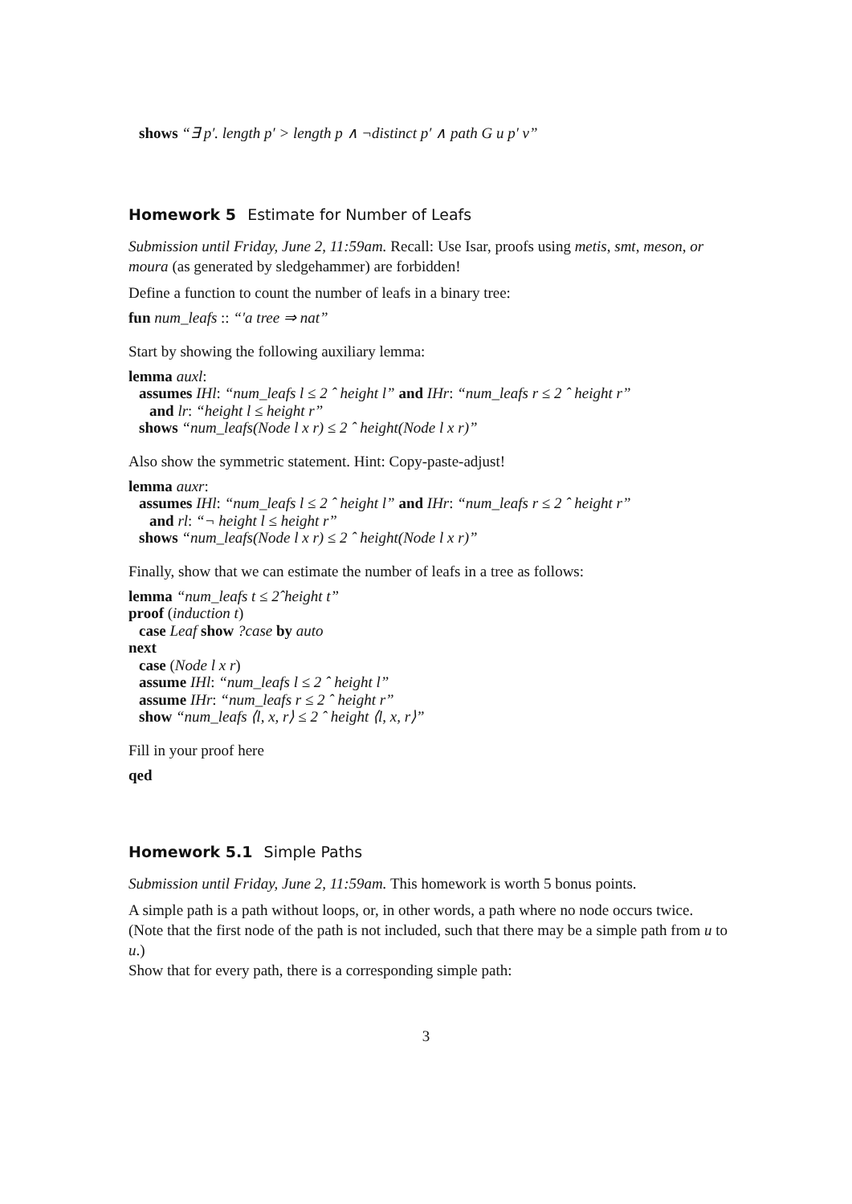shows “∃ p′. length p′ > length p ∧ ¬distinct p′ ∧ path G u p′ v”
Homework 5 Estimate for Number of Leafs
Submission until Friday, June 2, 11:59am. Recall: Use Isar, proofs using metis, smt, meson, or moura (as generated by sledgehammer) are forbidden!
Define a function to count the number of leafs in a binary tree:
fun num_leafs :: “′a tree ⇒ nat”
Start by showing the following auxiliary lemma:
lemma auxl:
assumes IHl: “num_leafs l ≤ 2 ˆ height l” and IHr: “num_leafs r ≤ 2 ˆ height r”
and lr: “height l ≤ height r”
shows “num_leafs(Node l x r) ≤ 2 ˆ height(Node l x r)”
Also show the symmetric statement. Hint: Copy-paste-adjust!
lemma auxr:
assumes IHl: “num_leafs l ≤ 2 ˆ height l” and IHr: “num_leafs r ≤ 2 ˆ height r”
and rl: “¬ height l ≤ height r”
shows “num_leafs(Node l x r) ≤ 2 ˆ height(Node l x r)”
Finally, show that we can estimate the number of leafs in a tree as follows:
lemma “num_leafs t ≤ 2ˆheight t”
proof (induction t)
case Leaf show ?case by auto
next
case (Node l x r)
assume IHl: “num_leafs l ≤ 2 ˆ height l”
assume IHr: “num_leafs r ≤ 2 ˆ height r”
show “num_leafs ⟨l, x, r⟩ ≤ 2 ˆ height ⟨l, x, r⟩”
Fill in your proof here
qed
Homework 5.1 Simple Paths
Submission until Friday, June 2, 11:59am. This homework is worth 5 bonus points.
A simple path is a path without loops, or, in other words, a path where no node occurs twice. (Note that the first node of the path is not included, such that there may be a simple path from u to u.)
Show that for every path, there is a corresponding simple path:
3